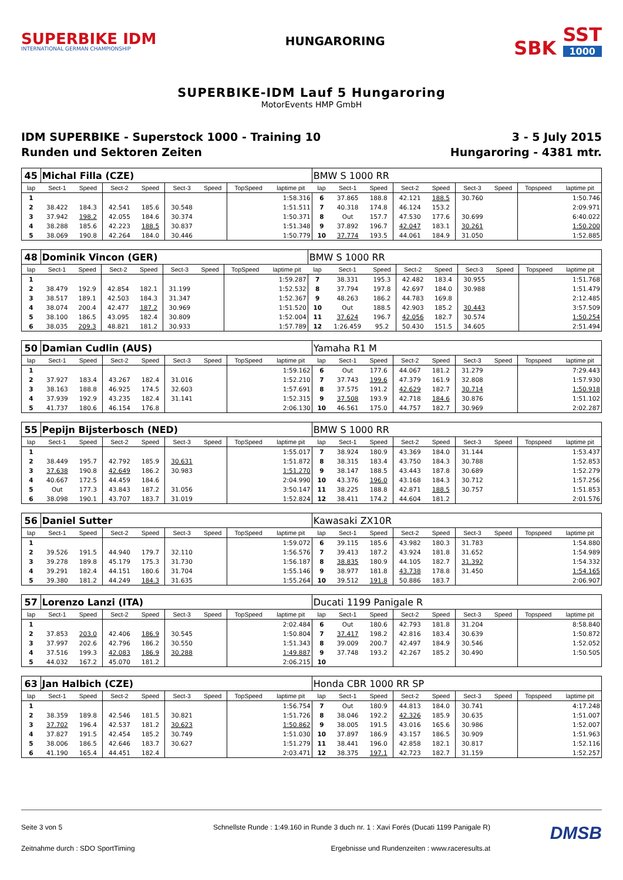SUPERBIKE IDM
INTERNATIONAL GERMAN CHAMPIONSHIP
HUNGARORING
SBK SST 1000
SUPERBIKE-IDM Lauf 5 Hungaroring
MotorEvents HMP GmbH
IDM SUPERBIKE - Superstock 1000 - Training 10
Runden und Sektoren Zeiten
3 - 5 July 2015
Hungaroring - 4381 mtr.
| 45 | Michal Filla (CZE) | | | | | | | | BMW S 1000 RR | | | | | | | | |
| lap | Sect-1 | Speed | Sect-2 | Speed | Sect-3 | Speed | TopSpeed | laptime pit | lap | Sect-1 | Speed | Sect-2 | Speed | Sect-3 | Speed | Topspeed | laptime pit |
| 1 | | | | | | | | 1:58.316 | 6 | 37.865 | 188.8 | 42.121 | 188.5 | 30.760 | | | 1:50.746 |
| 2 | 38.422 | 184.3 | 42.541 | 185.6 | 30.548 | | | 1:51.511 | 7 | 40.318 | 174.8 | 46.124 | 153.2 | | | | 2:09.971 |
| 3 | 37.942 | 198.2 | 42.055 | 184.6 | 30.374 | | | 1:50.371 | 8 | Out | 157.7 | 47.530 | 177.6 | 30.699 | | | 6:40.022 |
| 4 | 38.288 | 185.6 | 42.223 | 188.5 | 30.837 | | | 1:51.348 | 9 | 37.892 | 196.7 | 42.047 | 183.1 | 30.261 | | | 1:50.200 |
| 5 | 38.069 | 190.8 | 42.264 | 184.0 | 30.446 | | | 1:50.779 | 10 | 37.774 | 193.5 | 44.061 | 184.9 | 31.050 | | | 1:52.885 |
| 48 | Dominik Vincon (GER) | | | | | | | | BMW S 1000 RR | | | | | | | | |
| lap | Sect-1 | Speed | Sect-2 | Speed | Sect-3 | Speed | TopSpeed | laptime pit | lap | Sect-1 | Speed | Sect-2 | Speed | Sect-3 | Speed | Topspeed | laptime pit |
| 1 | | | | | | | | 1:59.287 | 7 | 38.331 | 195.3 | 42.482 | 183.4 | 30.955 | | | 1:51.768 |
| 2 | 38.479 | 192.9 | 42.854 | 182.1 | 31.199 | | | 1:52.532 | 8 | 37.794 | 197.8 | 42.697 | 184.0 | 30.988 | | | 1:51.479 |
| 3 | 38.517 | 189.1 | 42.503 | 184.3 | 31.347 | | | 1:52.367 | 9 | 48.263 | 186.2 | 44.783 | 169.8 | | | | 2:12.485 |
| 4 | 38.074 | 200.4 | 42.477 | 187.2 | 30.969 | | | 1:51.520 | 10 | Out | 188.5 | 42.903 | 185.2 | 30.443 | | | 3:57.509 |
| 5 | 38.100 | 186.5 | 43.095 | 182.4 | 30.809 | | | 1:52.004 | 11 | 37.624 | 196.7 | 42.056 | 182.7 | 30.574 | | | 1:50.254 |
| 6 | 38.035 | 209.3 | 48.821 | 181.2 | 30.933 | | | 1:57.789 | 12 | 1:26.459 | 95.2 | 50.430 | 151.5 | 34.605 | | | 2:51.494 |
| 50 | Damian Cudlin (AUS) | | | | | | | | Yamaha R1 M | | | | | | | | |
| lap | Sect-1 | Speed | Sect-2 | Speed | Sect-3 | Speed | TopSpeed | laptime pit | lap | Sect-1 | Speed | Sect-2 | Speed | Sect-3 | Speed | Topspeed | laptime pit |
| 1 | | | | | | | | 1:59.162 | 6 | Out | 177.6 | 44.067 | 181.2 | 31.279 | | | 7:29.443 |
| 2 | 37.927 | 183.4 | 43.267 | 182.4 | 31.016 | | | 1:52.210 | 7 | 37.743 | 199.6 | 47.379 | 161.9 | 32.808 | | | 1:57.930 |
| 3 | 38.163 | 188.8 | 46.925 | 174.5 | 32.603 | | | 1:57.691 | 8 | 37.575 | 191.2 | 42.629 | 182.7 | 30.714 | | | 1:50.918 |
| 4 | 37.939 | 192.9 | 43.235 | 182.4 | 31.141 | | | 1:52.315 | 9 | 37.508 | 193.9 | 42.718 | 184.6 | 30.876 | | | 1:51.102 |
| 5 | 41.737 | 180.6 | 46.154 | 176.8 | | | | 2:06.130 | 10 | 46.561 | 175.0 | 44.757 | 182.7 | 30.969 | | | 2:02.287 |
| 55 | Pepijn Bijsterbosch (NED) | | | | | | | | BMW S 1000 RR | | | | | | | | |
| lap | Sect-1 | Speed | Sect-2 | Speed | Sect-3 | Speed | TopSpeed | laptime pit | lap | Sect-1 | Speed | Sect-2 | Speed | Sect-3 | Speed | Topspeed | laptime pit |
| 1 | | | | | | | | 1:55.017 | 7 | 38.924 | 180.9 | 43.369 | 184.0 | 31.144 | | | 1:53.437 |
| 2 | 38.449 | 195.7 | 42.792 | 185.9 | 30.631 | | | 1:51.872 | 8 | 38.315 | 183.4 | 43.750 | 184.3 | 30.788 | | | 1:52.853 |
| 3 | 37.638 | 190.8 | 42.649 | 186.2 | 30.983 | | | 1:51.270 | 9 | 38.147 | 188.5 | 43.443 | 187.8 | 30.689 | | | 1:52.279 |
| 4 | 40.667 | 172.5 | 44.459 | 184.6 | | | | 2:04.990 | 10 | 43.376 | 196.0 | 43.168 | 184.3 | 30.712 | | | 1:57.256 |
| 5 | Out | 177.3 | 43.843 | 187.2 | 31.056 | | | 3:50.147 | 11 | 38.225 | 188.8 | 42.871 | 188.5 | 30.757 | | | 1:51.853 |
| 6 | 38.098 | 190.1 | 43.707 | 183.7 | 31.019 | | | 1:52.824 | 12 | 38.411 | 174.2 | 44.604 | 181.2 | | | | 2:01.576 |
| 56 | Daniel Sutter | | | | | | | | Kawasaki ZX10R | | | | | | | | |
| lap | Sect-1 | Speed | Sect-2 | Speed | Sect-3 | Speed | TopSpeed | laptime pit | lap | Sect-1 | Speed | Sect-2 | Speed | Sect-3 | Speed | Topspeed | laptime pit |
| 1 | | | | | | | | 1:59.072 | 6 | 39.115 | 185.6 | 43.982 | 180.3 | 31.783 | | | 1:54.880 |
| 2 | 39.526 | 191.5 | 44.940 | 179.7 | 32.110 | | | 1:56.576 | 7 | 39.413 | 187.2 | 43.924 | 181.8 | 31.652 | | | 1:54.989 |
| 3 | 39.278 | 189.8 | 45.179 | 175.3 | 31.730 | | | 1:56.187 | 8 | 38.835 | 180.9 | 44.105 | 182.7 | 31.392 | | | 1:54.332 |
| 4 | 39.291 | 182.4 | 44.151 | 180.6 | 31.704 | | | 1:55.146 | 9 | 38.977 | 181.8 | 43.738 | 178.8 | 31.450 | | | 1:54.165 |
| 5 | 39.380 | 181.2 | 44.249 | 184.3 | 31.635 | | | 1:55.264 | 10 | 39.512 | 191.8 | 50.886 | 183.7 | | | | 2:06.907 |
| 57 | Lorenzo Lanzi (ITA) | | | | | | | | Ducati 1199 Panigale R | | | | | | | | |
| lap | Sect-1 | Speed | Sect-2 | Speed | Sect-3 | Speed | TopSpeed | laptime pit | lap | Sect-1 | Speed | Sect-2 | Speed | Sect-3 | Speed | Topspeed | laptime pit |
| 1 | | | | | | | | 2:02.484 | 6 | Out | 180.6 | 42.793 | 181.8 | 31.204 | | | 8:58.840 |
| 2 | 37.853 | 203.0 | 42.406 | 186.9 | 30.545 | | | 1:50.804 | 7 | 37.417 | 198.2 | 42.816 | 183.4 | 30.639 | | | 1:50.872 |
| 3 | 37.997 | 202.6 | 42.796 | 186.2 | 30.550 | | | 1:51.343 | 8 | 39.009 | 200.7 | 42.497 | 184.9 | 30.546 | | | 1:52.052 |
| 4 | 37.516 | 199.3 | 42.083 | 186.9 | 30.288 | | | 1:49.887 | 9 | 37.748 | 193.2 | 42.267 | 185.2 | 30.490 | | | 1:50.505 |
| 5 | 44.032 | 167.2 | 45.070 | 181.2 | | | | 2:06.215 | 10 | | | | | | | | |
| 63 | Jan Halbich (CZE) | | | | | | | | Honda CBR 1000 RR SP | | | | | | | | |
| lap | Sect-1 | Speed | Sect-2 | Speed | Sect-3 | Speed | TopSpeed | laptime pit | lap | Sect-1 | Speed | Sect-2 | Speed | Sect-3 | Speed | Topspeed | laptime pit |
| 1 | | | | | | | | 1:56.754 | 7 | Out | 180.9 | 44.813 | 184.0 | 30.741 | | | 4:17.248 |
| 2 | 38.359 | 189.8 | 42.546 | 181.5 | 30.821 | | | 1:51.726 | 8 | 38.046 | 192.2 | 42.326 | 185.9 | 30.635 | | | 1:51.007 |
| 3 | 37.702 | 196.4 | 42.537 | 181.2 | 30.623 | | | 1:50.862 | 9 | 38.005 | 191.5 | 43.016 | 165.6 | 30.986 | | | 1:52.007 |
| 4 | 37.827 | 191.5 | 42.454 | 185.2 | 30.749 | | | 1:51.030 | 10 | 37.897 | 186.9 | 43.157 | 186.5 | 30.909 | | | 1:51.963 |
| 5 | 38.006 | 186.5 | 42.646 | 183.7 | 30.627 | | | 1:51.279 | 11 | 38.441 | 196.0 | 42.858 | 182.1 | 30.817 | | | 1:52.116 |
| 6 | 41.190 | 165.4 | 44.451 | 182.4 | | | | 2:03.471 | 12 | 38.375 | 197.1 | 42.723 | 182.7 | 31.159 | | | 1:52.257 |
Seite 3 von 5
Schnellste Runde : 1:49.160 in Runde 3 duch nr. 1 : Xavi Forés (Ducati 1199 Panigale R)
DMSB
Zeitnahme durch : SDO SportTiming
Ergebnisse und Rundenzeiten : www.raceresults.at